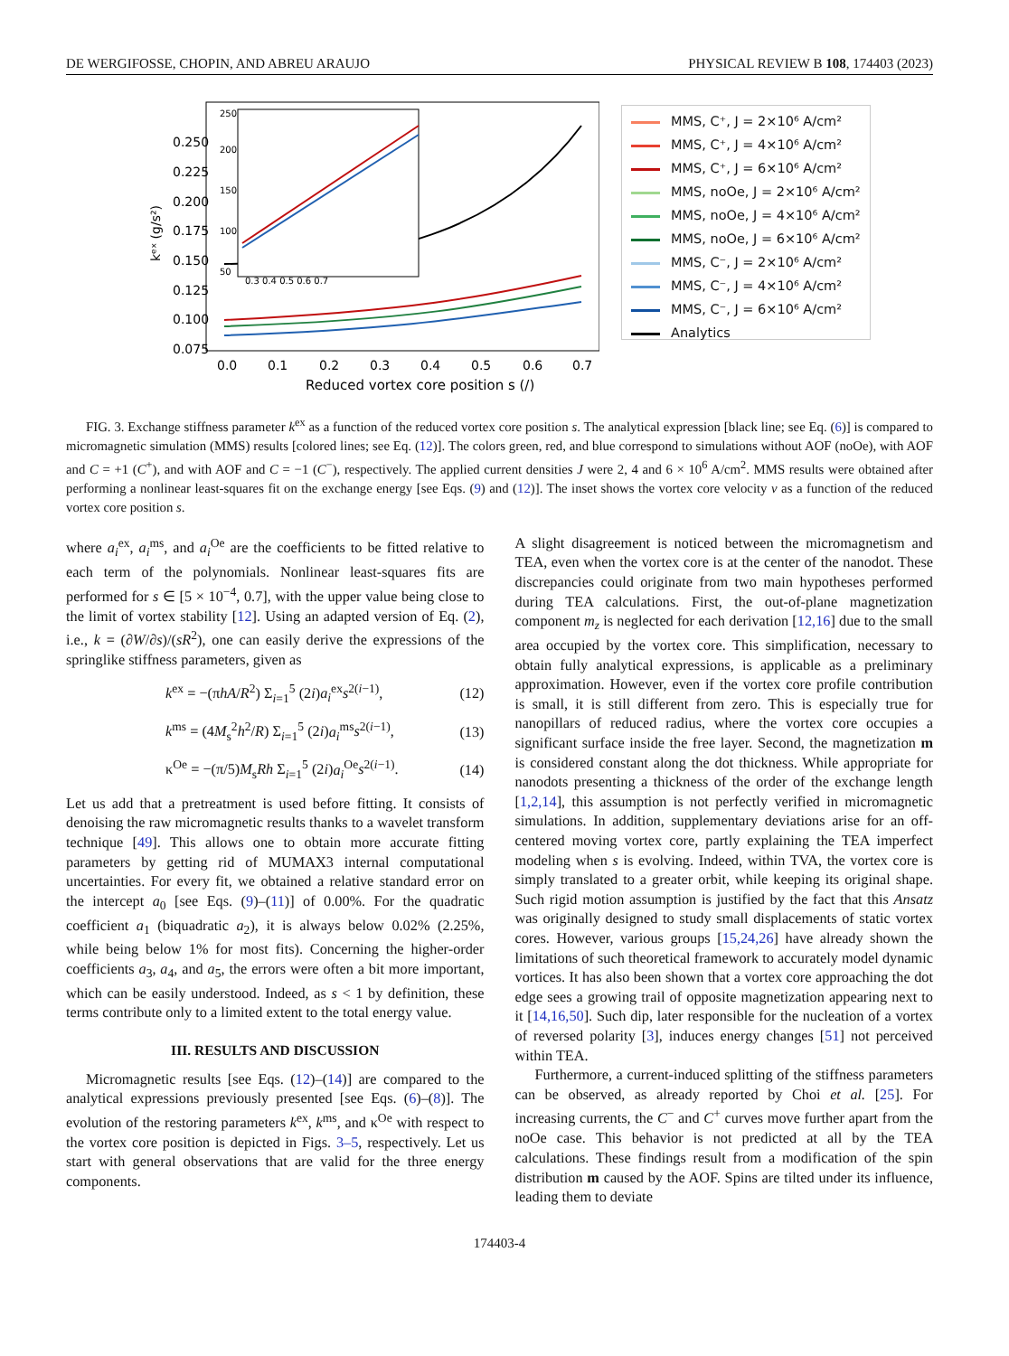DE WERGIFOSSE, CHOPIN, AND ABREU ARAUJO PHYSICAL REVIEW B 108, 174403 (2023)
0.250
0.225
0.200
0.175
0.150
0.125
0.100
0.075
0.0
0.1
0.2
0.3
0.4
0.5
0.6
0.7
Reduced vortex core position s (/)
kᵉˣ (g/s²)
0.3 0.4 0.5 0.6 0.7
250
200
150
100
50
MMS, C⁺, J = 2×10⁶ A/cm²
MMS, C⁺, J = 4×10⁶ A/cm²
MMS, C⁺, J = 6×10⁶ A/cm²
MMS, noOe, J = 2×10⁶ A/cm²
MMS, noOe, J = 4×10⁶ A/cm²
MMS, noOe, J = 6×10⁶ A/cm²
MMS, C⁻, J = 2×10⁶ A/cm²
MMS, C⁻, J = 4×10⁶ A/cm²
MMS, C⁻, J = 6×10⁶ A/cm²
Analytics
FIG. 3. Exchange stiffness parameter k<sup>ex</sup> as a function of the reduced vortex core position s. The analytical expression [black line; see Eq. (6)] is compared to micromagnetic simulation (MMS) results [colored lines; see Eq. (12)]. The colors green, red, and blue correspond to simulations without AOF (noOe), with AOF and C = +1 (C<sup>+</sup>), and with AOF and C = −1 (C<sup>−</sup>), respectively. The applied current densities J were 2, 4 and 6 × 10<sup>6</sup> A/cm<sup>2</sup>. MMS results were obtained after performing a nonlinear least-squares fit on the exchange energy [see Eqs. (9) and (12)]. The inset shows the vortex core velocity v as a function of the reduced vortex core position s.
where a<sub>i</sub><sup>ex</sup>, a<sub>i</sub><sup>ms</sup>, and a<sub>i</sub><sup>Oe</sup> are the coefficients to be fitted relative to each term of the polynomials. Nonlinear least-squares fits are performed for s ∈ [5 × 10<sup>−4</sup>, 0.7], with the upper value being close to the limit of vortex stability [12]. Using an adapted version of Eq. (2), i.e., k = (∂W/∂s)/(sR<sup>2</sup>), one can easily derive the expressions of the springlike stiffness parameters, given as
k<sup>ex</sup> = −(πhA/R<sup>2</sup>) Σ<sub>i=1</sub><sup>5</sup> (2i)a<sub>i</sub><sup>ex</sup>s<sup>2(i−1)</sup>, (12)
k<sup>ms</sup> = (4M<sub>s</sub><sup>2</sup>h<sup>2</sup>/R) Σ<sub>i=1</sub><sup>5</sup> (2i)a<sub>i</sub><sup>ms</sup>s<sup>2(i−1)</sup>, (13)
κ<sup>Oe</sup> = −(π/5)M<sub>s</sub>Rh Σ<sub>i=1</sub><sup>5</sup> (2i)a<sub>i</sub><sup>Oe</sup>s<sup>2(i−1)</sup>. (14)
Let us add that a pretreatment is used before fitting. It consists of denoising the raw micromagnetic results thanks to a wavelet transform technique [49]. This allows one to obtain more accurate fitting parameters by getting rid of MUMAX3 internal computational uncertainties. For every fit, we obtained a relative standard error on the intercept a<sub>0</sub> [see Eqs. (9)–(11)] of 0.00%. For the quadratic coefficient a<sub>1</sub> (biquadratic a<sub>2</sub>), it is always below 0.02% (2.25%, while being below 1% for most fits). Concerning the higher-order coefficients a<sub>3</sub>, a<sub>4</sub>, and a<sub>5</sub>, the errors were often a bit more important, which can be easily understood. Indeed, as s < 1 by definition, these terms contribute only to a limited extent to the total energy value.
III. RESULTS AND DISCUSSION
Micromagnetic results [see Eqs. (12)–(14)] are compared to the analytical expressions previously presented [see Eqs. (6)–(8)]. The evolution of the restoring parameters k<sup>ex</sup>, k<sup>ms</sup>, and κ<sup>Oe</sup> with respect to the vortex core position is depicted in Figs. 3–5, respectively. Let us start with general observations that are valid for the three energy components.
A slight disagreement is noticed between the micromagnetism and TEA, even when the vortex core is at the center of the nanodot. These discrepancies could originate from two main hypotheses performed during TEA calculations. First, the out-of-plane magnetization component m<sub>z</sub> is neglected for each derivation [12,16] due to the small area occupied by the vortex core. This simplification, necessary to obtain fully analytical expressions, is applicable as a preliminary approximation. However, even if the vortex core profile contribution is small, it is still different from zero. This is especially true for nanopillars of reduced radius, where the vortex core occupies a significant surface inside the free layer. Second, the magnetization m is considered constant along the dot thickness. While appropriate for nanodots presenting a thickness of the order of the exchange length [1,2,14], this assumption is not perfectly verified in micromagnetic simulations. In addition, supplementary deviations arise for an off-centered moving vortex core, partly explaining the TEA imperfect modeling when s is evolving. Indeed, within TVA, the vortex core is simply translated to a greater orbit, while keeping its original shape. Such rigid motion assumption is justified by the fact that this Ansatz was originally designed to study small displacements of static vortex cores. However, various groups [15,24,26] have already shown the limitations of such theoretical framework to accurately model dynamic vortices. It has also been shown that a vortex core approaching the dot edge sees a growing trail of opposite magnetization appearing next to it [14,16,50]. Such dip, later responsible for the nucleation of a vortex of reversed polarity [3], induces energy changes [51] not perceived within TEA.
Furthermore, a current-induced splitting of the stiffness parameters can be observed, as already reported by Choi et al. [25]. For increasing currents, the C<sup>−</sup> and C<sup>+</sup> curves move further apart from the noOe case. This behavior is not predicted at all by the TEA calculations. These findings result from a modification of the spin distribution m caused by the AOF. Spins are tilted under its influence, leading them to deviate
174403-4